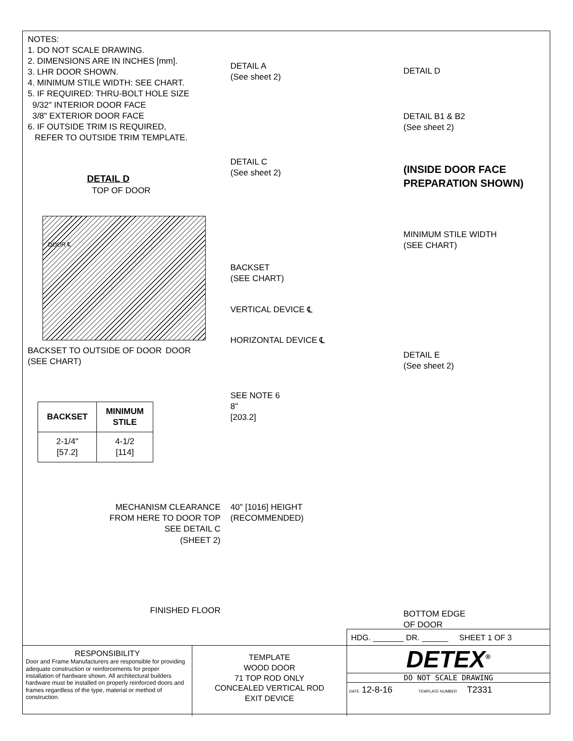NOTES:
1. DO NOT SCALE DRAWING.
2. DIMENSIONS ARE IN INCHES [mm].
3. LHR DOOR SHOWN.
4. MINIMUM STILE WIDTH: SEE CHART.
5. IF REQUIRED: THRU-BOLT HOLE SIZE
9/32" INTERIOR DOOR FACE
3/8" EXTERIOR DOOR FACE
6. IF OUTSIDE TRIM IS REQUIRED,
REFER TO OUTSIDE TRIM TEMPLATE.
DETAIL D
TOP OF DOOR
DOOR ℄
BACKSET TO OUTSIDE OF DOOR (SEE CHART) DOOR
| BACKSET | MINIMUM STILE |
| --- | --- |
| 2-1/4" [57.2] | 4-1/2 [114] |
MECHANISM CLEARANCE
FROM HERE TO DOOR TOP
SEE DETAIL C
(SHEET 2)
FINISHED FLOOR
DETAIL A
(See sheet 2)
DETAIL C
(See sheet 2)
BACKSET
(SEE CHART)
VERTICAL DEVICE ℄
HORIZONTAL DEVICE ℄
SEE NOTE 6
8"
[203.2]
40" [1016] HEIGHT
(RECOMMENDED)
DETAIL D
DETAIL B1 & B2
(See sheet 2)
(INSIDE DOOR FACE
PREPARATION SHOWN)
MINIMUM STILE WIDTH
(SEE CHART)
DETAIL E
(See sheet 2)
BOTTOM EDGE
OF DOOR
HDG. _______ DR. ______ SHEET 1 OF 3
RESPONSIBILITY
Door and Frame Manufacturers are responsible for providing adequate construction or reinforcements for proper installation of hardware shown. All architectural builders hardware must be installed on properly reinforced doors and frames regardless of the type, material or method of construction.
TEMPLATE
WOOD DOOR
71 TOP ROD ONLY
CONCEALED VERTICAL ROD
EXIT DEVICE
DETEX<sup>®</sup>
DO NOT SCALE DRAWING
DATE 12-8-16 TEMPLATE NUMBER T2331